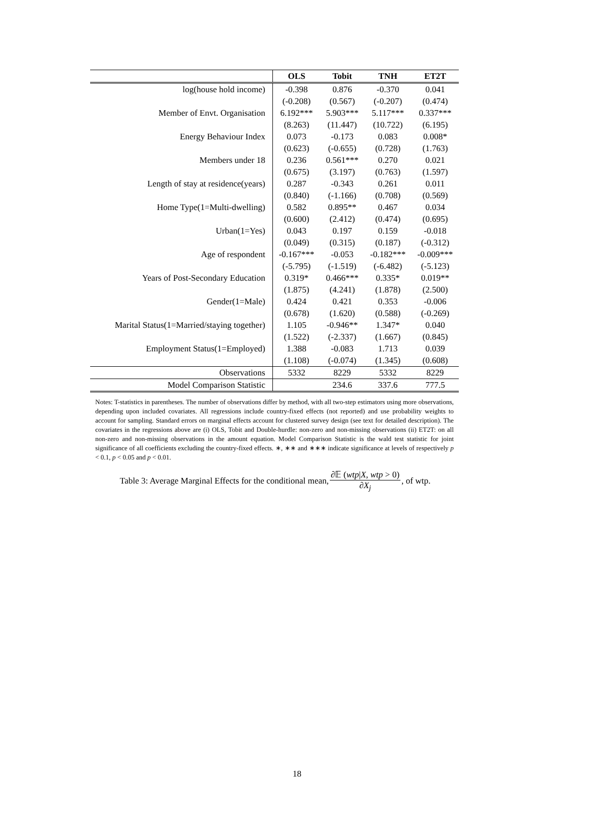| | OLS | Tobit | TNH | ET2T |
| --- | --- | --- | --- | --- |
| log(house hold income) | -0.398 | 0.876 | -0.370 | 0.041 |
| | (-0.208) | (0.567) | (-0.207) | (0.474) |
| Member of Envt. Organisation | 6.192*** | 5.903*** | 5.117*** | 0.337*** |
| | (8.263) | (11.447) | (10.722) | (6.195) |
| Energy Behaviour Index | 0.073 | -0.173 | 0.083 | 0.008* |
| | (0.623) | (-0.655) | (0.728) | (1.763) |
| Members under 18 | 0.236 | 0.561*** | 0.270 | 0.021 |
| | (0.675) | (3.197) | (0.763) | (1.597) |
| Length of stay at residence(years) | 0.287 | -0.343 | 0.261 | 0.011 |
| | (0.840) | (-1.166) | (0.708) | (0.569) |
| Home Type(1=Multi-dwelling) | 0.582 | 0.895** | 0.467 | 0.034 |
| | (0.600) | (2.412) | (0.474) | (0.695) |
| Urban(1=Yes) | 0.043 | 0.197 | 0.159 | -0.018 |
| | (0.049) | (0.315) | (0.187) | (-0.312) |
| Age of respondent | -0.167*** | -0.053 | -0.182*** | -0.009*** |
| | (-5.795) | (-1.519) | (-6.482) | (-5.123) |
| Years of Post-Secondary Education | 0.319* | 0.466*** | 0.335* | 0.019** |
| | (1.875) | (4.241) | (1.878) | (2.500) |
| Gender(1=Male) | 0.424 | 0.421 | 0.353 | -0.006 |
| | (0.678) | (1.620) | (0.588) | (-0.269) |
| Marital Status(1=Married/staying together) | 1.105 | -0.946** | 1.347* | 0.040 |
| | (1.522) | (-2.337) | (1.667) | (0.845) |
| Employment Status(1=Employed) | 1.388 | -0.083 | 1.713 | 0.039 |
| | (1.108) | (-0.074) | (1.345) | (0.608) |
| Observations | 5332 | 8229 | 5332 | 8229 |
| Model Comparison Statistic | | 234.6 | 337.6 | 777.5 |
Notes: T-statistics in parentheses. The number of observations differ by method, with all two-step estimators using more observations, depending upon included covariates. All regressions include country-fixed effects (not reported) and use probability weights to account for sampling. Standard errors on marginal effects account for clustered survey design (see text for detailed description). The covariates in the regressions above are (i) OLS, Tobit and Double-hurdle: non-zero and non-missing observations (ii) ET2T: on all non-zero and non-missing observations in the amount equation. Model Comparison Statistic is the wald test statistic for joint significance of all coefficients excluding the country-fixed effects. ∗, ∗∗ and ∗∗∗ indicate significance at levels of respectively p < 0.1, p < 0.05 and p < 0.01.
Table 3: Average Marginal Effects for the conditional mean, ∂𝔼 (wtp|X, wtp > 0) ∂X<sub>j</sub>, of wtp.
18